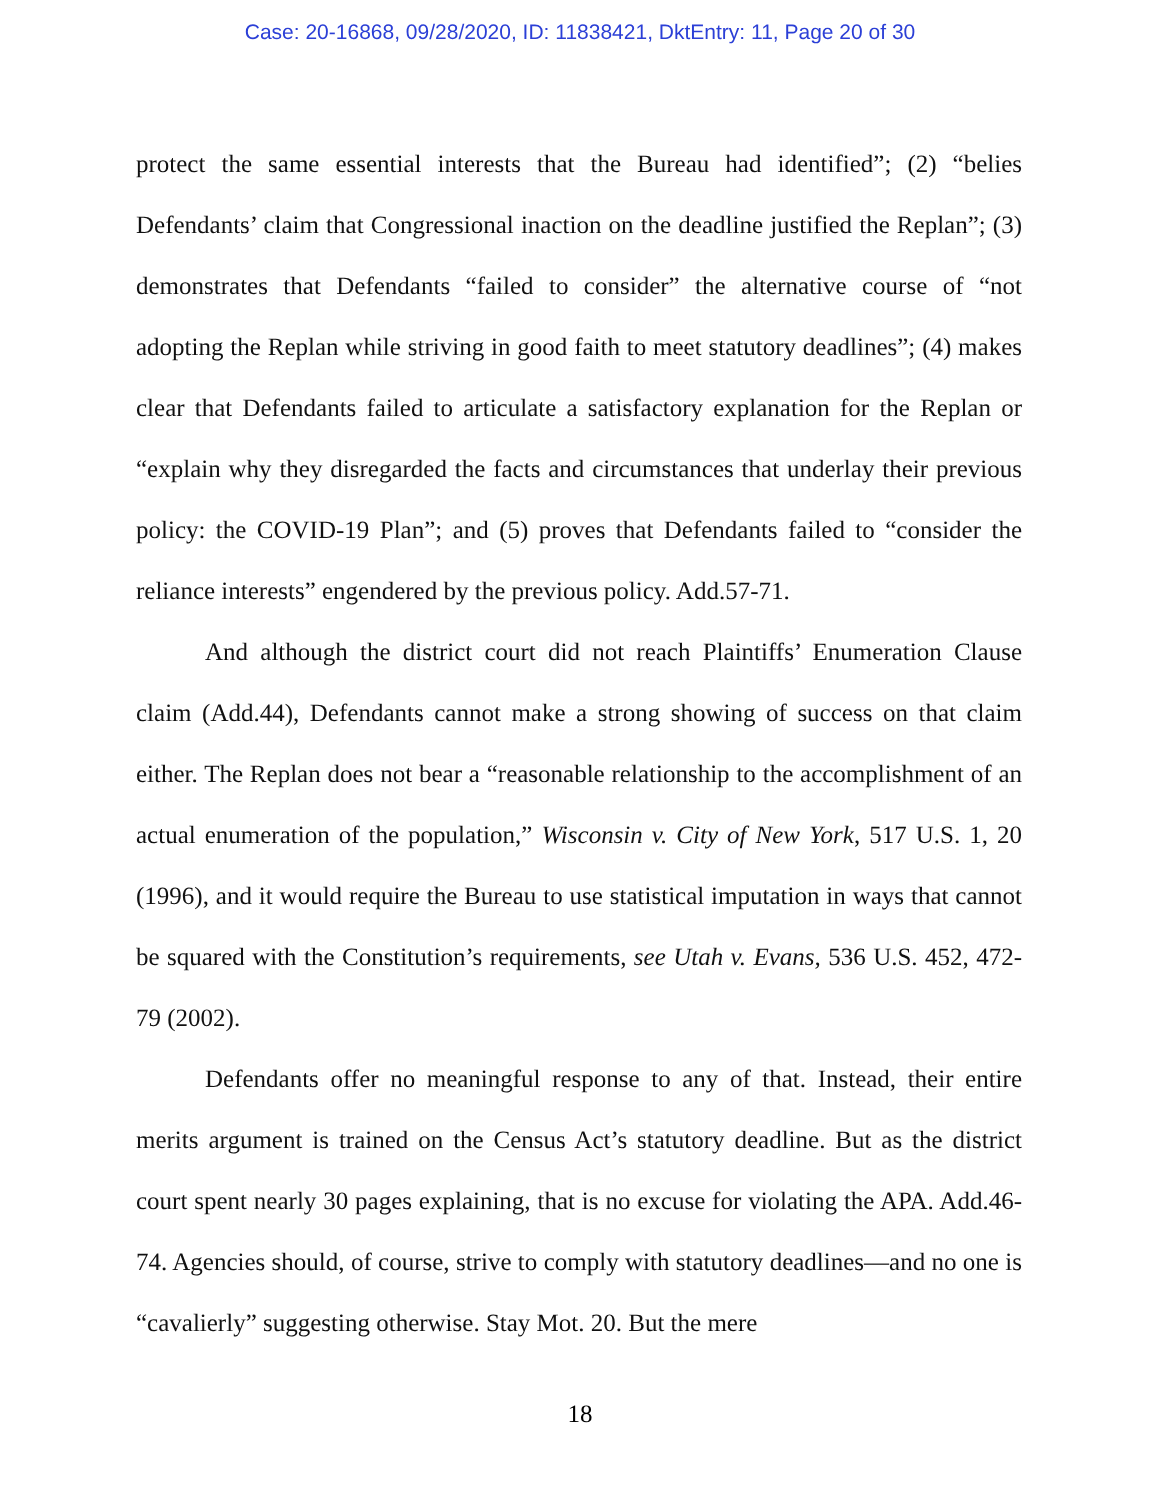Case: 20-16868, 09/28/2020, ID: 11838421, DktEntry: 11, Page 20 of 30
protect the same essential interests that the Bureau had identified”; (2) “belies Defendants’ claim that Congressional inaction on the deadline justified the Replan”; (3) demonstrates that Defendants “failed to consider” the alternative course of “not adopting the Replan while striving in good faith to meet statutory deadlines”; (4) makes clear that Defendants failed to articulate a satisfactory explanation for the Replan or “explain why they disregarded the facts and circumstances that underlay their previous policy: the COVID-19 Plan”; and (5) proves that Defendants failed to “consider the reliance interests” engendered by the previous policy. Add.57-71.
And although the district court did not reach Plaintiffs’ Enumeration Clause claim (Add.44), Defendants cannot make a strong showing of success on that claim either. The Replan does not bear a “reasonable relationship to the accomplishment of an actual enumeration of the population,” Wisconsin v. City of New York, 517 U.S. 1, 20 (1996), and it would require the Bureau to use statistical imputation in ways that cannot be squared with the Constitution’s requirements, see Utah v. Evans, 536 U.S. 452, 472-79 (2002).
Defendants offer no meaningful response to any of that. Instead, their entire merits argument is trained on the Census Act’s statutory deadline. But as the district court spent nearly 30 pages explaining, that is no excuse for violating the APA. Add.46-74. Agencies should, of course, strive to comply with statutory deadlines—and no one is “cavalierly” suggesting otherwise. Stay Mot. 20. But the mere
18